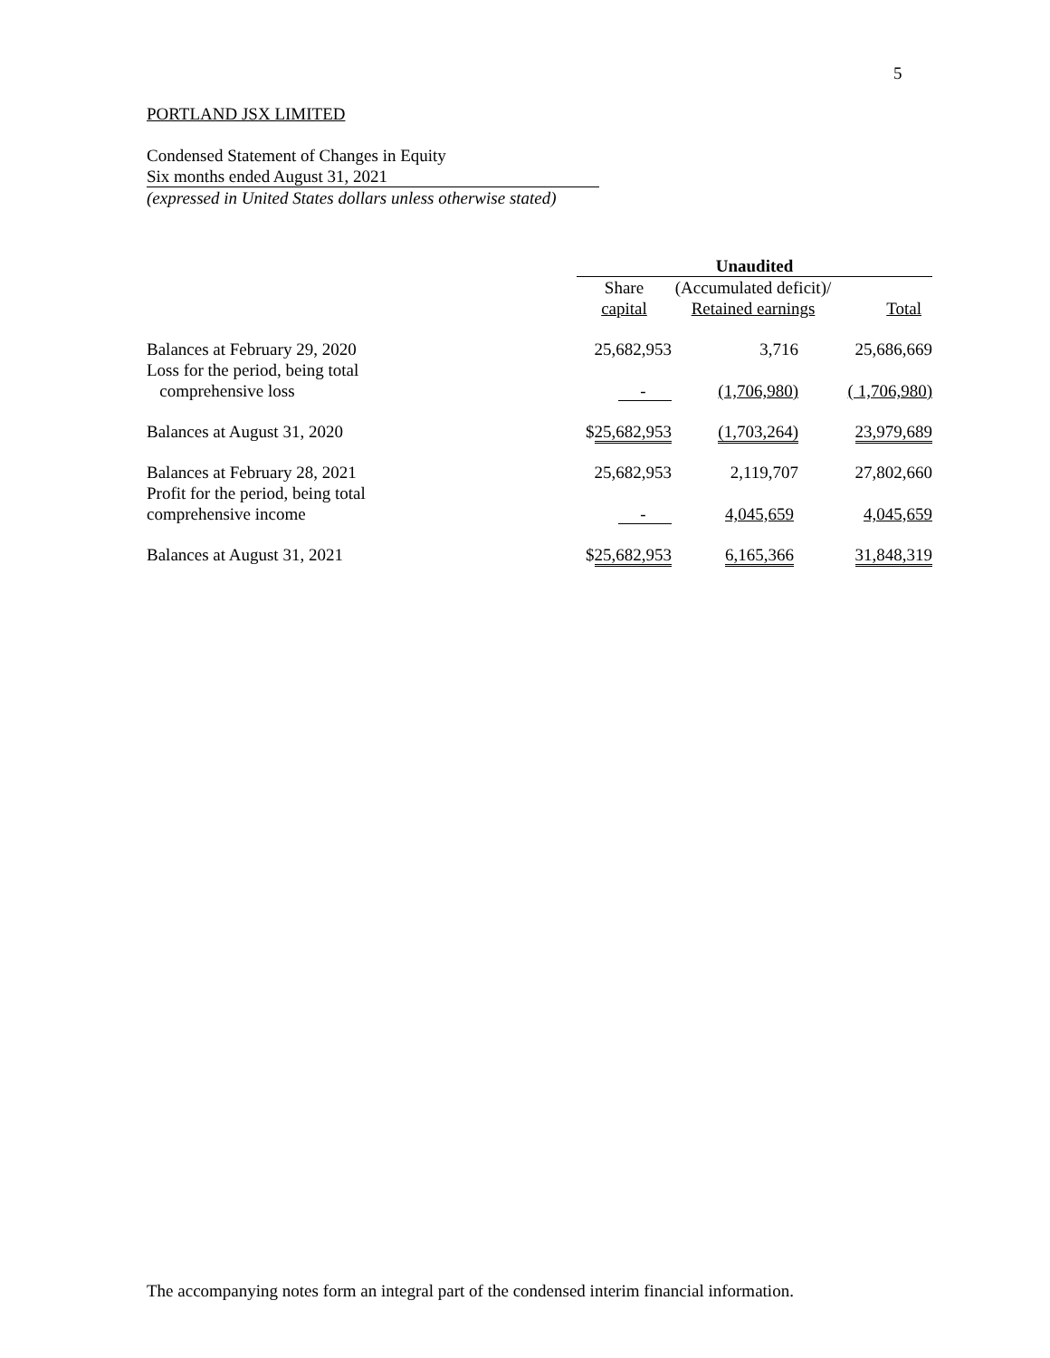5
PORTLAND JSX LIMITED
Condensed Statement of Changes in Equity
Six months ended August 31, 2021
(expressed in United States dollars unless otherwise stated)
| | Unaudited | | |
| --- | --- | --- | --- |
| | Share capital | (Accumulated deficit)/ Retained earnings | Total |
| Balances at February 29, 2020 | 25,682,953 | 3,716 | 25,686,669 |
| Loss for the period, being total comprehensive loss | - | (1,706,980) | ( 1,706,980) |
| Balances at August 31, 2020 | $ 25,682,953 | (1,703,264) | 23,979,689 |
| Balances at February 28, 2021 | 25,682,953 | 2,119,707 | 27,802,660 |
| Profit for the period, being total comprehensive income | - | 4,045,659 | 4,045,659 |
| Balances at August 31, 2021 | $ 25,682,953 | 6,165,366 | 31,848,319 |
The accompanying notes form an integral part of the condensed interim financial information.